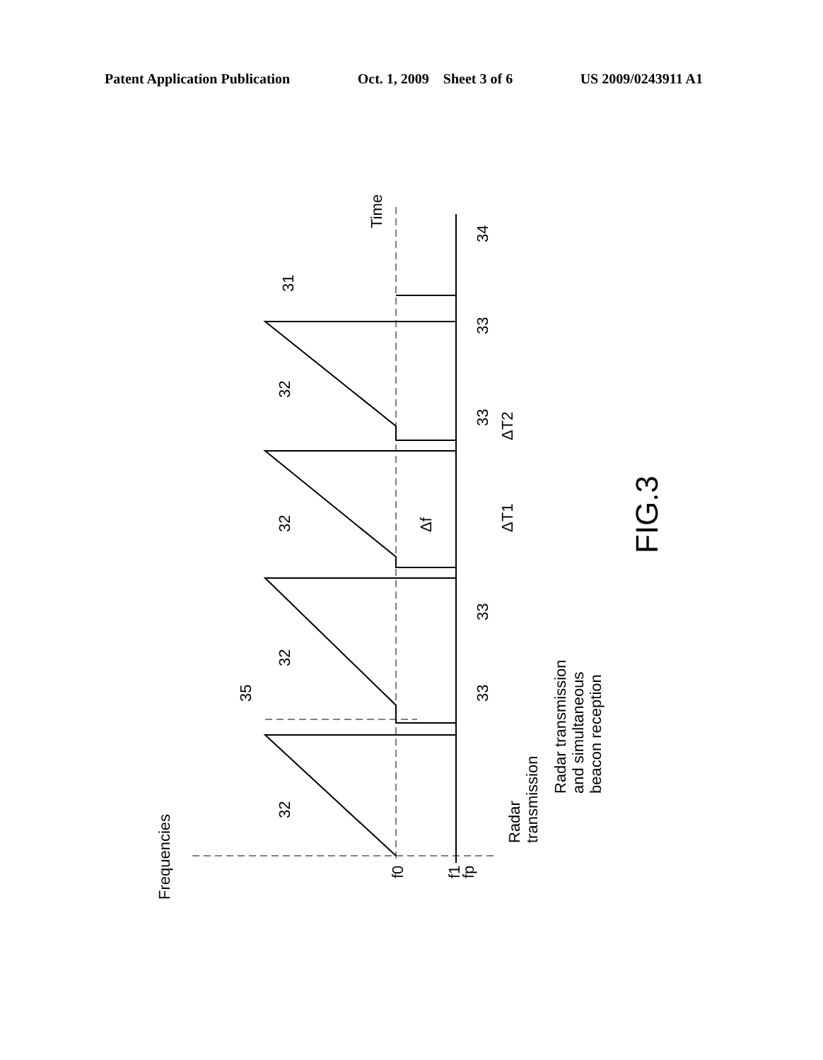Patent Application Publication Oct. 1, 2009 Sheet 3 of 6 US 2009/0243911 A1
Frequencies
Time
32
32
32
32
35
31
34
33
33
33
33
Δf
ΔT1
ΔT2
f0
f1
fp
Radar
transmission
Radar transmission
and simultaneous
beacon reception
FIG.3